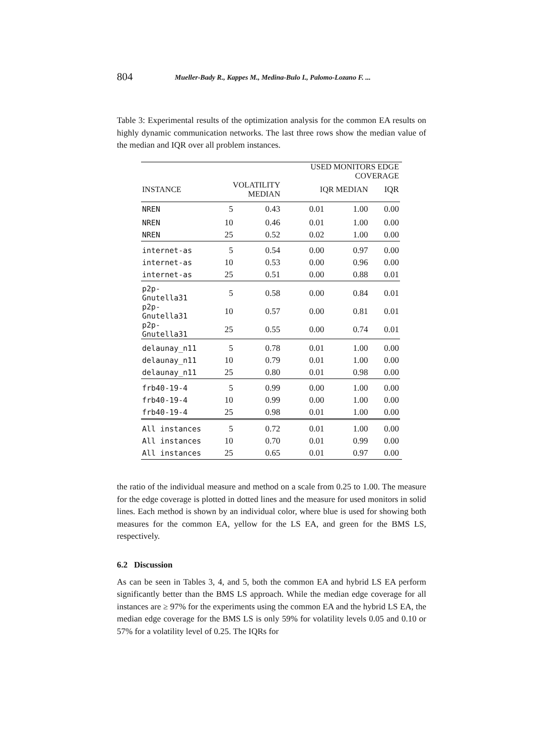804 Mueller-Bady R., Kappes M., Medina-Bulo I., Palomo-Lozano F. ...
Table 3: Experimental results of the optimization analysis for the common EA results on highly dynamic communication networks. The last three rows show the median value of the median and IQR over all problem instances.
| | | | USED MONITORS EDGE COVERAGE | | | |
| --- | --- | --- | --- | --- | --- | --- |
| INSTANCE | VOLATILITY MEDIAN | | IQR MEDIAN | | IQR | |
| NREN | 5 | 0.43 | 0.01 | 1.00 | 0.00 | |
| NREN | 10 | 0.46 | 0.01 | 1.00 | 0.00 | |
| NREN | 25 | 0.52 | 0.02 | 1.00 | 0.00 | |
| internet-as | 5 | 0.54 | 0.00 | 0.97 | 0.00 | |
| internet-as | 10 | 0.53 | 0.00 | 0.96 | 0.00 | |
| internet-as | 25 | 0.51 | 0.00 | 0.88 | 0.01 | |
| p2p-Gnutella31 | 5 | 0.58 | 0.00 | 0.84 | 0.01 | |
| p2p-Gnutella31 | 10 | 0.57 | 0.00 | 0.81 | 0.01 | |
| p2p-Gnutella31 | 25 | 0.55 | 0.00 | 0.74 | 0.01 | |
| delaunay_n11 | 5 | 0.78 | 0.01 | 1.00 | 0.00 | |
| delaunay_n11 | 10 | 0.79 | 0.01 | 1.00 | 0.00 | |
| delaunay_n11 | 25 | 0.80 | 0.01 | 0.98 | 0.00 | |
| frb40-19-4 | 5 | 0.99 | 0.00 | 1.00 | 0.00 | |
| frb40-19-4 | 10 | 0.99 | 0.00 | 1.00 | 0.00 | |
| frb40-19-4 | 25 | 0.98 | 0.01 | 1.00 | 0.00 | |
| All instances | 5 | 0.72 | 0.01 | 1.00 | 0.00 | |
| All instances | 10 | 0.70 | 0.01 | 0.99 | 0.00 | |
| All instances | 25 | 0.65 | 0.01 | 0.97 | 0.00 | |
the ratio of the individual measure and method on a scale from 0.25 to 1.00. The measure for the edge coverage is plotted in dotted lines and the measure for used monitors in solid lines. Each method is shown by an individual color, where blue is used for showing both measures for the common EA, yellow for the LS EA, and green for the BMS LS, respectively.
6.2 Discussion
As can be seen in Tables 3, 4, and 5, both the common EA and hybrid LS EA perform significantly better than the BMS LS approach. While the median edge coverage for all instances are ≥ 97% for the experiments using the common EA and the hybrid LS EA, the median edge coverage for the BMS LS is only 59% for volatility levels 0.05 and 0.10 or 57% for a volatility level of 0.25. The IQRs for